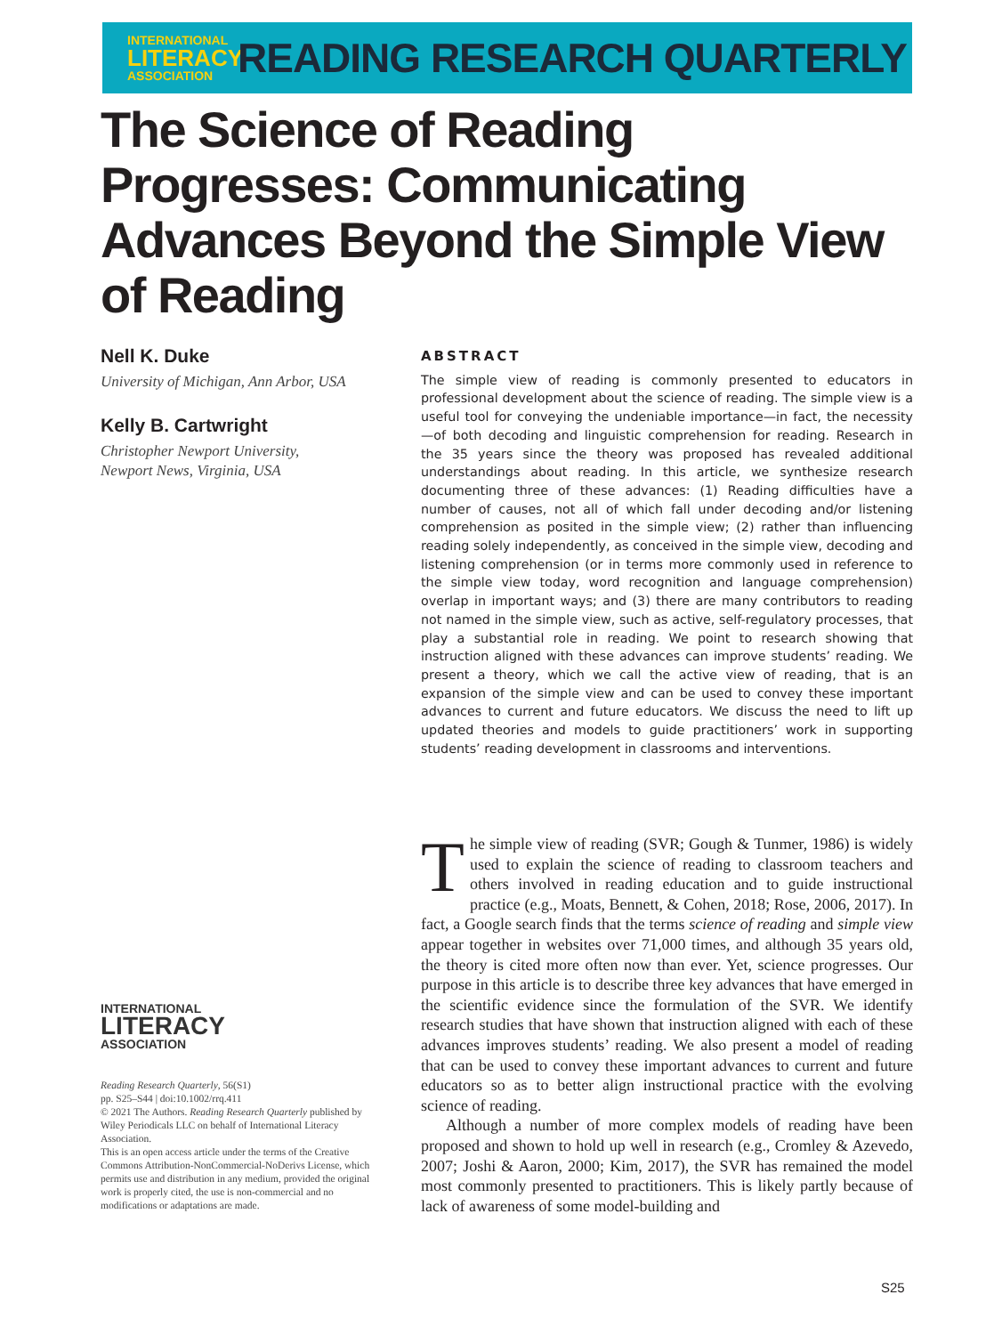INTERNATIONAL
LITERACY
ASSOCIATION
READING RESEARCH QUARTERLY
The Science of Reading Progresses: Communicating Advances Beyond the Simple View of Reading
Nell K. Duke
University of Michigan, Ann Arbor, USA
Kelly B. Cartwright
Christopher Newport University,
Newport News, Virginia, USA
ABSTRACT
The simple view of reading is commonly presented to educators in professional development about the science of reading. The simple view is a useful tool for conveying the undeniable importance—in fact, the necessity—of both decoding and linguistic comprehension for reading. Research in the 35 years since the theory was proposed has revealed additional understandings about reading. In this article, we synthesize research documenting three of these advances: (1) Reading difficulties have a number of causes, not all of which fall under decoding and/or listening comprehension as posited in the simple view; (2) rather than influencing reading solely independently, as conceived in the simple view, decoding and listening comprehension (or in terms more commonly used in reference to the simple view today, word recognition and language comprehension) overlap in important ways; and (3) there are many contributors to reading not named in the simple view, such as active, self-regulatory processes, that play a substantial role in reading. We point to research showing that instruction aligned with these advances can improve students’ reading. We present a theory, which we call the active view of reading, that is an expansion of the simple view and can be used to convey these important advances to current and future educators. We discuss the need to lift up updated theories and models to guide practitioners’ work in supporting students’ reading development in classrooms and interventions.
The simple view of reading (SVR; Gough & Tunmer, 1986) is widely used to explain the science of reading to classroom teachers and others involved in reading education and to guide instructional practice (e.g., Moats, Bennett, & Cohen, 2018; Rose, 2006, 2017). In fact, a Google search finds that the terms science of reading and simple view appear together in websites over 71,000 times, and although 35 years old, the theory is cited more often now than ever. Yet, science progresses. Our purpose in this article is to describe three key advances that have emerged in the scientific evidence since the formulation of the SVR. We identify research studies that have shown that instruction aligned with each of these advances improves students’ reading. We also present a model of reading that can be used to convey these important advances to current and future educators so as to better align instructional practice with the evolving science of reading.
Although a number of more complex models of reading have been proposed and shown to hold up well in research (e.g., Cromley & Azevedo, 2007; Joshi & Aaron, 2000; Kim, 2017), the SVR has remained the model most commonly presented to practitioners. This is likely partly because of lack of awareness of some model-building and
INTERNATIONAL
LITERACY
ASSOCIATION
Reading Research Quarterly, 56(S1)
pp. S25–S44 | doi:10.1002/rrq.411
© 2021 The Authors. Reading Research Quarterly published by Wiley Periodicals LLC on behalf of International Literacy Association.
This is an open access article under the terms of the Creative Commons Attribution-NonCommercial-NoDerivs License, which permits use and distribution in any medium, provided the original work is properly cited, the use is non-commercial and no modifications or adaptations are made.
S25